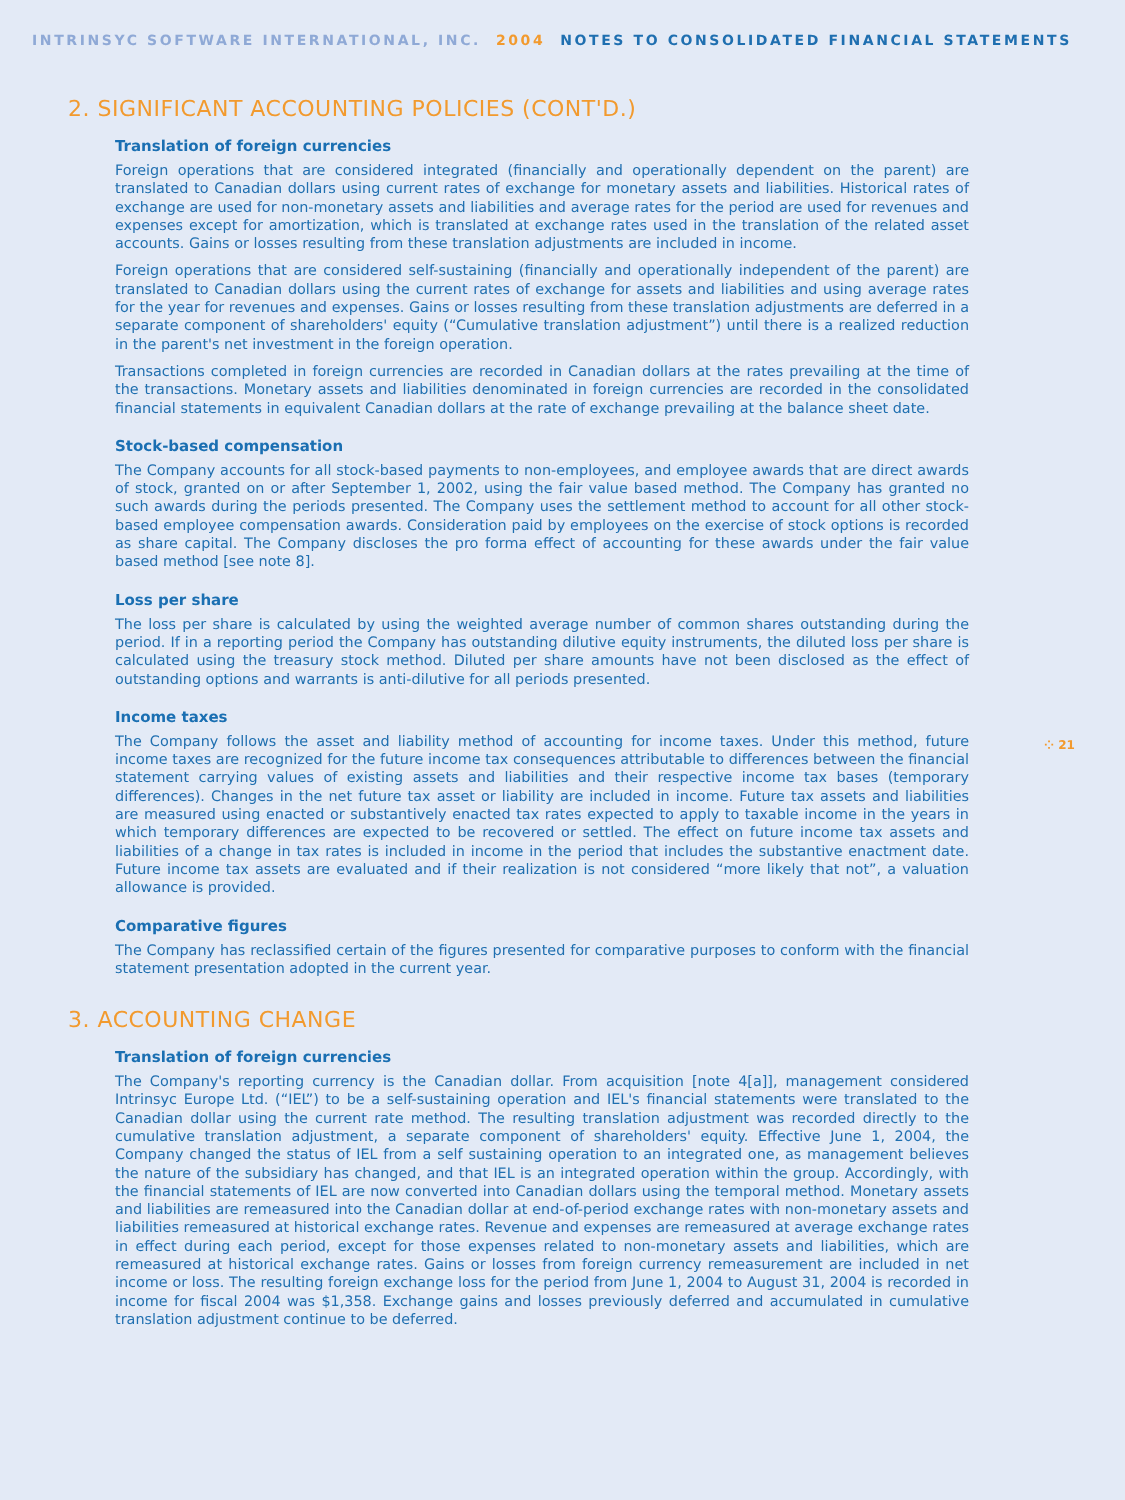INTRINSYC SOFTWARE INTERNATIONAL, INC. 2004 NOTES TO CONSOLIDATED FINANCIAL STATEMENTS
2. SIGNIFICANT ACCOUNTING POLICIES (CONT'D.)
Translation of foreign currencies
Foreign operations that are considered integrated (financially and operationally dependent on the parent) are translated to Canadian dollars using current rates of exchange for monetary assets and liabilities. Historical rates of exchange are used for non-monetary assets and liabilities and average rates for the period are used for revenues and expenses except for amortization, which is translated at exchange rates used in the translation of the related asset accounts. Gains or losses resulting from these translation adjustments are included in income.
Foreign operations that are considered self-sustaining (financially and operationally independent of the parent) are translated to Canadian dollars using the current rates of exchange for assets and liabilities and using average rates for the year for revenues and expenses. Gains or losses resulting from these translation adjustments are deferred in a separate component of shareholders' equity (“Cumulative translation adjustment”) until there is a realized reduction in the parent's net investment in the foreign operation.
Transactions completed in foreign currencies are recorded in Canadian dollars at the rates prevailing at the time of the transactions. Monetary assets and liabilities denominated in foreign currencies are recorded in the consolidated financial statements in equivalent Canadian dollars at the rate of exchange prevailing at the balance sheet date.
Stock-based compensation
The Company accounts for all stock-based payments to non-employees, and employee awards that are direct awards of stock, granted on or after September 1, 2002, using the fair value based method. The Company has granted no such awards during the periods presented. The Company uses the settlement method to account for all other stock-based employee compensation awards. Consideration paid by employees on the exercise of stock options is recorded as share capital. The Company discloses the pro forma effect of accounting for these awards under the fair value based method [see note 8].
Loss per share
The loss per share is calculated by using the weighted average number of common shares outstanding during the period. If in a reporting period the Company has outstanding dilutive equity instruments, the diluted loss per share is calculated using the treasury stock method. Diluted per share amounts have not been disclosed as the effect of outstanding options and warrants is anti-dilutive for all periods presented.
Income taxes
The Company follows the asset and liability method of accounting for income taxes. Under this method, future income taxes are recognized for the future income tax consequences attributable to differences between the financial statement carrying values of existing assets and liabilities and their respective income tax bases (temporary differences). Changes in the net future tax asset or liability are included in income. Future tax assets and liabilities are measured using enacted or substantively enacted tax rates expected to apply to taxable income in the years in which temporary differences are expected to be recovered or settled. The effect on future income tax assets and liabilities of a change in tax rates is included in income in the period that includes the substantive enactment date. Future income tax assets are evaluated and if their realization is not considered “more likely that not”, a valuation allowance is provided.
Comparative figures
The Company has reclassified certain of the figures presented for comparative purposes to conform with the financial statement presentation adopted in the current year.
3. ACCOUNTING CHANGE
Translation of foreign currencies
The Company's reporting currency is the Canadian dollar. From acquisition [note 4[a]], management considered Intrinsyc Europe Ltd. (“IEL”) to be a self-sustaining operation and IEL's financial statements were translated to the Canadian dollar using the current rate method. The resulting translation adjustment was recorded directly to the cumulative translation adjustment, a separate component of shareholders' equity. Effective June 1, 2004, the Company changed the status of IEL from a self sustaining operation to an integrated one, as management believes the nature of the subsidiary has changed, and that IEL is an integrated operation within the group. Accordingly, with the financial statements of IEL are now converted into Canadian dollars using the temporal method. Monetary assets and liabilities are remeasured into the Canadian dollar at end-of-period exchange rates with non-monetary assets and liabilities remeasured at historical exchange rates. Revenue and expenses are remeasured at average exchange rates in effect during each period, except for those expenses related to non-monetary assets and liabilities, which are remeasured at historical exchange rates. Gains or losses from foreign currency remeasurement are included in net income or loss. The resulting foreign exchange loss for the period from June 1, 2004 to August 31, 2004 is recorded in income for fiscal 2004 was $1,358. Exchange gains and losses previously deferred and accumulated in cumulative translation adjustment continue to be deferred.
⁘ 21